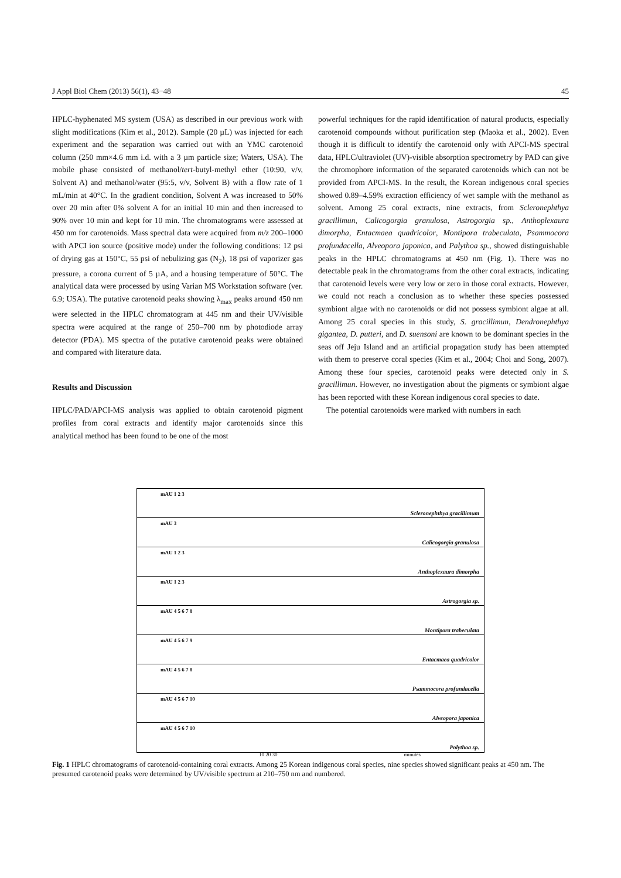J Appl Biol Chem (2013) 56(1), 43−48 45
HPLC-hyphenated MS system (USA) as described in our previous work with slight modifications (Kim et al., 2012). Sample (20 µL) was injected for each experiment and the separation was carried out with an YMC carotenoid column (250 mm×4.6 mm i.d. with a 3 µm particle size; Waters, USA). The mobile phase consisted of methanol/tert-butyl-methyl ether (10:90, v/v, Solvent A) and methanol/water (95:5, v/v, Solvent B) with a flow rate of 1 mL/min at 40°C. In the gradient condition, Solvent A was increased to 50% over 20 min after 0% solvent A for an initial 10 min and then increased to 90% over 10 min and kept for 10 min. The chromatograms were assessed at 450 nm for carotenoids. Mass spectral data were acquired from m/z 200–1000 with APCI ion source (positive mode) under the following conditions: 12 psi of drying gas at 150°C, 55 psi of nebulizing gas (N<sub>2</sub>), 18 psi of vaporizer gas pressure, a corona current of 5 µA, and a housing temperature of 50°C. The analytical data were processed by using Varian MS Workstation software (ver. 6.9; USA). The putative carotenoid peaks showing λ<sub>max</sub> peaks around 450 nm were selected in the HPLC chromatogram at 445 nm and their UV/visible spectra were acquired at the range of 250–700 nm by photodiode array detector (PDA). MS spectra of the putative carotenoid peaks were obtained and compared with literature data.
Results and Discussion
HPLC/PAD/APCI-MS analysis was applied to obtain carotenoid pigment profiles from coral extracts and identify major carotenoids since this analytical method has been found to be one of the most
powerful techniques for the rapid identification of natural products, especially carotenoid compounds without purification step (Maoka et al., 2002). Even though it is difficult to identify the carotenoid only with APCI-MS spectral data, HPLC/ultraviolet (UV)-visible absorption spectrometry by PAD can give the chromophore information of the separated carotenoids which can not be provided from APCI-MS. In the result, the Korean indigenous coral species showed 0.89–4.59% extraction efficiency of wet sample with the methanol as solvent. Among 25 coral extracts, nine extracts, from Scleronephthya gracillimun, Calicogorgia granulosa, Astrogorgia sp., Anthoplexaura dimorpha, Entacmaea quadricolor, Montipora trabeculata, Psammocora profundacella, Alveopora japonica, and Palythoa sp., showed distinguishable peaks in the HPLC chromatograms at 450 nm (Fig. 1). There was no detectable peak in the chromatograms from the other coral extracts, indicating that carotenoid levels were very low or zero in those coral extracts. However, we could not reach a conclusion as to whether these species possessed symbiont algae with no carotenoids or did not possess symbiont algae at all. Among 25 coral species in this study, S. gracillimun, Dendronephthya gigantea, D. putteri, and D. suensoni are known to be dominant species in the seas off Jeju Island and an artificial propagation study has been attempted with them to preserve coral species (Kim et al., 2004; Choi and Song, 2007). Among these four species, carotenoid peaks were detected only in S. gracillimun. However, no investigation about the pigments or symbiont algae has been reported with these Korean indigenous coral species to date.
The potential carotenoids were marked with numbers in each
mAU 1 2 3
Scleronephthya gracillimum
mAU 3
Calicogorgia granulosa
mAU 1 2 3
Anthoplexaura dimorpha
mAU 1 2 3
Astrogorgia sp.
mAU 4 5 6 7 8
Montipora trabeculata
mAU 4 5 6 7 9
Entacmaea quadricolor
mAU 4 5 6 7 8
Psammocora profundacella
mAU 4 5 6 7 10
Alveopora japonica
mAU 4 5 6 7 10
Polythoa sp.
10 20 30 minutes
Fig. 1 HPLC chromatograms of carotenoid-containing coral extracts. Among 25 Korean indigenous coral species, nine species showed significant peaks at 450 nm. The presumed carotenoid peaks were determined by UV/visible spectrum at 210–750 nm and numbered.